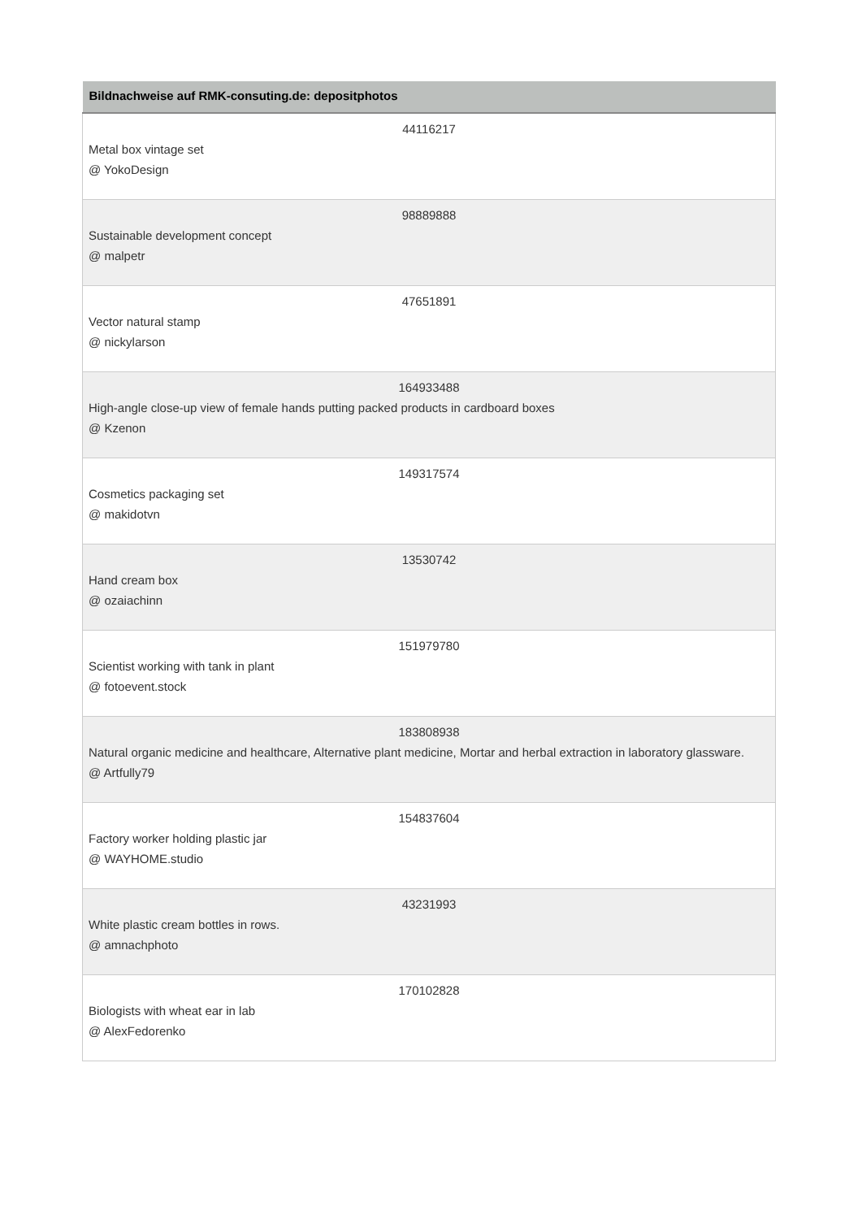| Bildnachweise auf RMK-consuting.de: depositphotos |
| --- |
| 44116217 Metal box vintage set @ YokoDesign |
| 98889888 Sustainable development concept @ malpetr |
| 47651891 Vector natural stamp @ nickylarson |
| 164933488 High-angle close-up view of female hands putting packed products in cardboard boxes @ Kzenon |
| 149317574 Cosmetics packaging set @ makidotvn |
| 13530742 Hand cream box @ ozaiachinn |
| 151979780 Scientist working with tank in plant @ fotoevent.stock |
| 183808938 Natural organic medicine and healthcare, Alternative plant medicine, Mortar and herbal extraction in laboratory glassware. @ Artfully79 |
| 154837604 Factory worker holding plastic jar @ WAYHOME.studio |
| 43231993 White plastic cream bottles in rows. @ amnachphoto |
| 170102828 Biologists with wheat ear in lab @ AlexFedorenko |